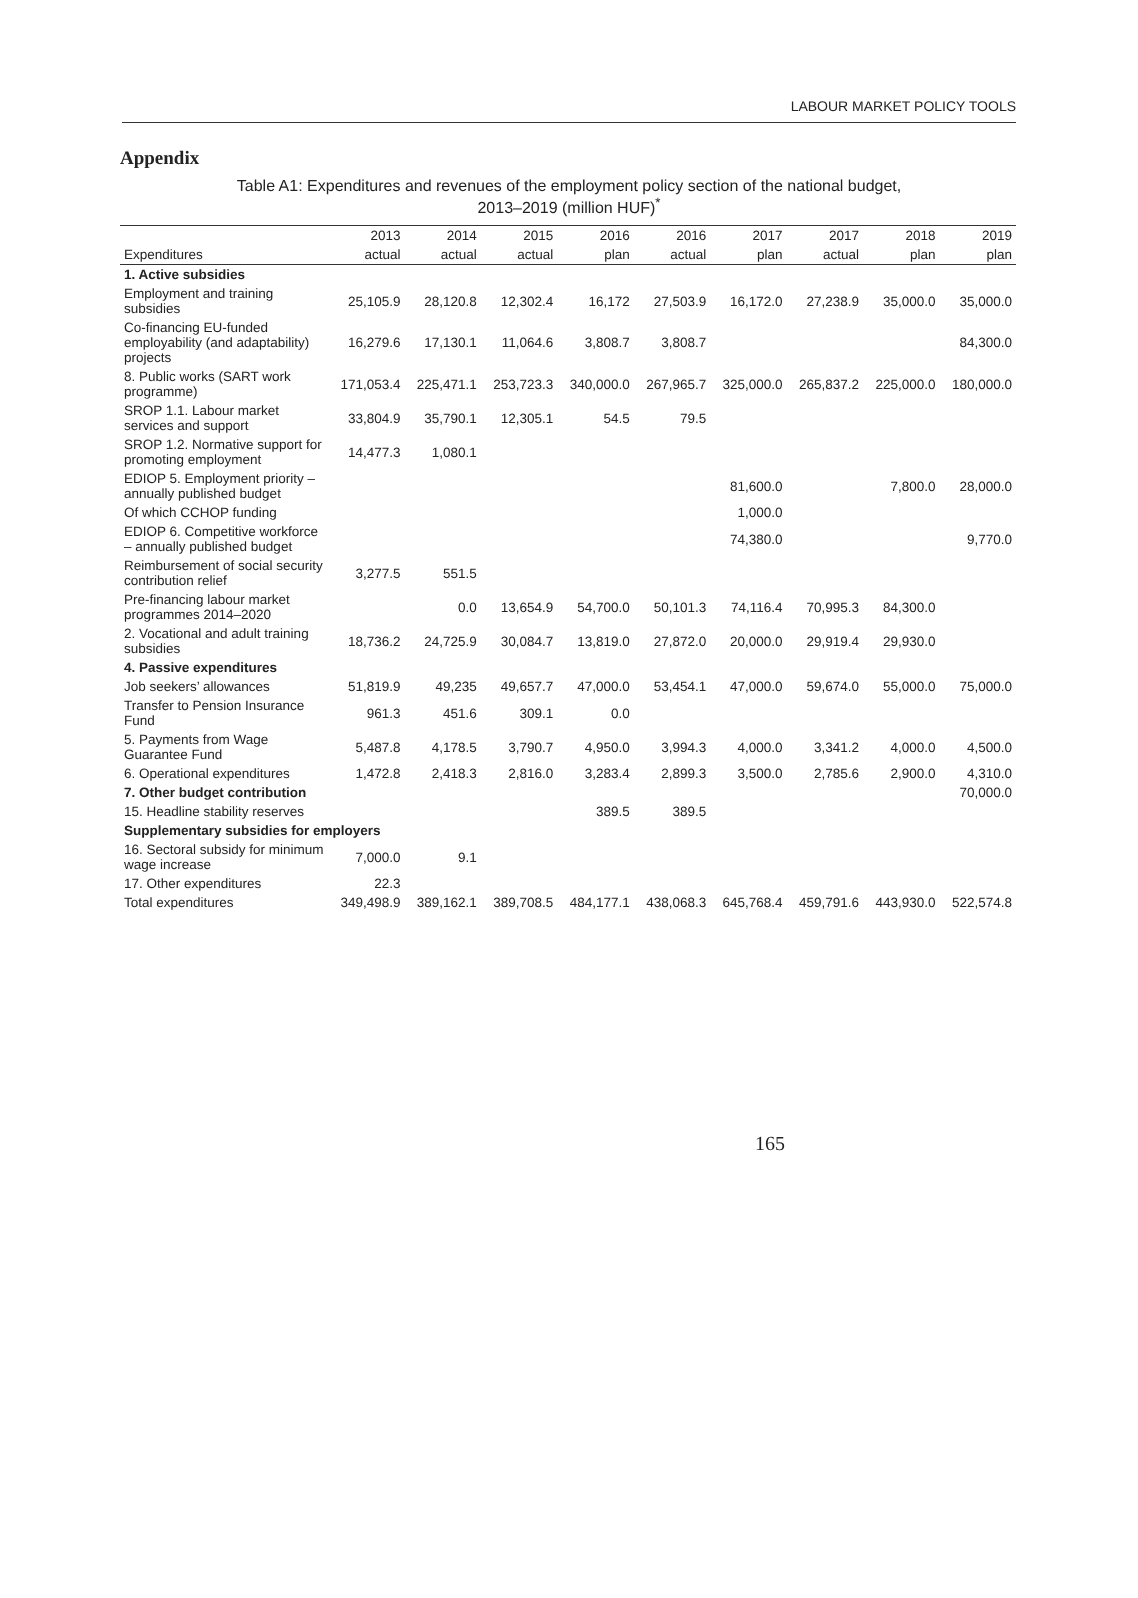LABOUR MARKET POLICY TOOLS
Appendix
Table A1: Expenditures and revenues of the employment policy section of the national budget,
2013–2019 (million HUF)<sup>*</sup>
| | 2013 | 2014 | 2015 | 2016 | 2016 | 2017 | 2017 | 2018 | 2019 |
| --- | --- | --- | --- | --- | --- | --- | --- | --- | --- |
| Expenditures | actual | actual | actual | plan | actual | plan | actual | plan | plan |
| 1. Active subsidies | | | | | | | | | |
| Employment and training subsidies | 25,105.9 | 28,120.8 | 12,302.4 | 16,172 | 27,503.9 | 16,172.0 | 27,238.9 | 35,000.0 | 35,000.0 |
| Co-financing EU-funded employability (and adaptability) projects | 16,279.6 | 17,130.1 | 11,064.6 | 3,808.7 | 3,808.7 | | | | 84,300.0 |
| 8. Public works (SART work programme) | 171,053.4 | 225,471.1 | 253,723.3 | 340,000.0 | 267,965.7 | 325,000.0 | 265,837.2 | 225,000.0 | 180,000.0 |
| SROP 1.1. Labour market services and support | 33,804.9 | 35,790.1 | 12,305.1 | 54.5 | 79.5 | | | | |
| SROP 1.2. Normative support for promoting employment | 14,477.3 | 1,080.1 | | | | | | | |
| EDIOP 5. Employment priority – annually published budget | | | | | | 81,600.0 | | 7,800.0 | 28,000.0 |
| Of which CCHOP funding | | | | | | 1,000.0 | | | |
| EDIOP 6. Competitive workforce – annually published budget | | | | | | 74,380.0 | | | 9,770.0 |
| Reimbursement of social security contribution relief | 3,277.5 | 551.5 | | | | | | | |
| Pre-financing labour market programmes 2014–2020 | | 0.0 | 13,654.9 | 54,700.0 | 50,101.3 | 74,116.4 | 70,995.3 | 84,300.0 | |
| 2. Vocational and adult training subsidies | 18,736.2 | 24,725.9 | 30,084.7 | 13,819.0 | 27,872.0 | 20,000.0 | 29,919.4 | 29,930.0 | |
| 4. Passive expenditures | | | | | | | | | |
| Job seekers’ allowances | 51,819.9 | 49,235 | 49,657.7 | 47,000.0 | 53,454.1 | 47,000.0 | 59,674.0 | 55,000.0 | 75,000.0 |
| Transfer to Pension Insurance Fund | 961.3 | 451.6 | 309.1 | 0.0 | | | | | |
| 5. Payments from Wage Guarantee Fund | 5,487.8 | 4,178.5 | 3,790.7 | 4,950.0 | 3,994.3 | 4,000.0 | 3,341.2 | 4,000.0 | 4,500.0 |
| 6. Operational expenditures | 1,472.8 | 2,418.3 | 2,816.0 | 3,283.4 | 2,899.3 | 3,500.0 | 2,785.6 | 2,900.0 | 4,310.0 |
| 7. Other budget contribution | | | | | | | | | 70,000.0 |
| 15. Headline stability reserves | | | | 389.5 | 389.5 | | | | |
| Supplementary subsidies for employers | | | | | | | | | |
| 16. Sectoral subsidy for minimum wage increase | 7,000.0 | 9.1 | | | | | | | |
| 17. Other expenditures | 22.3 | | | | | | | | |
| Total expenditures | 349,498.9 | 389,162.1 | 389,708.5 | 484,177.1 | 438,068.3 | 645,768.4 | 459,791.6 | 443,930.0 | 522,574.8 |
165